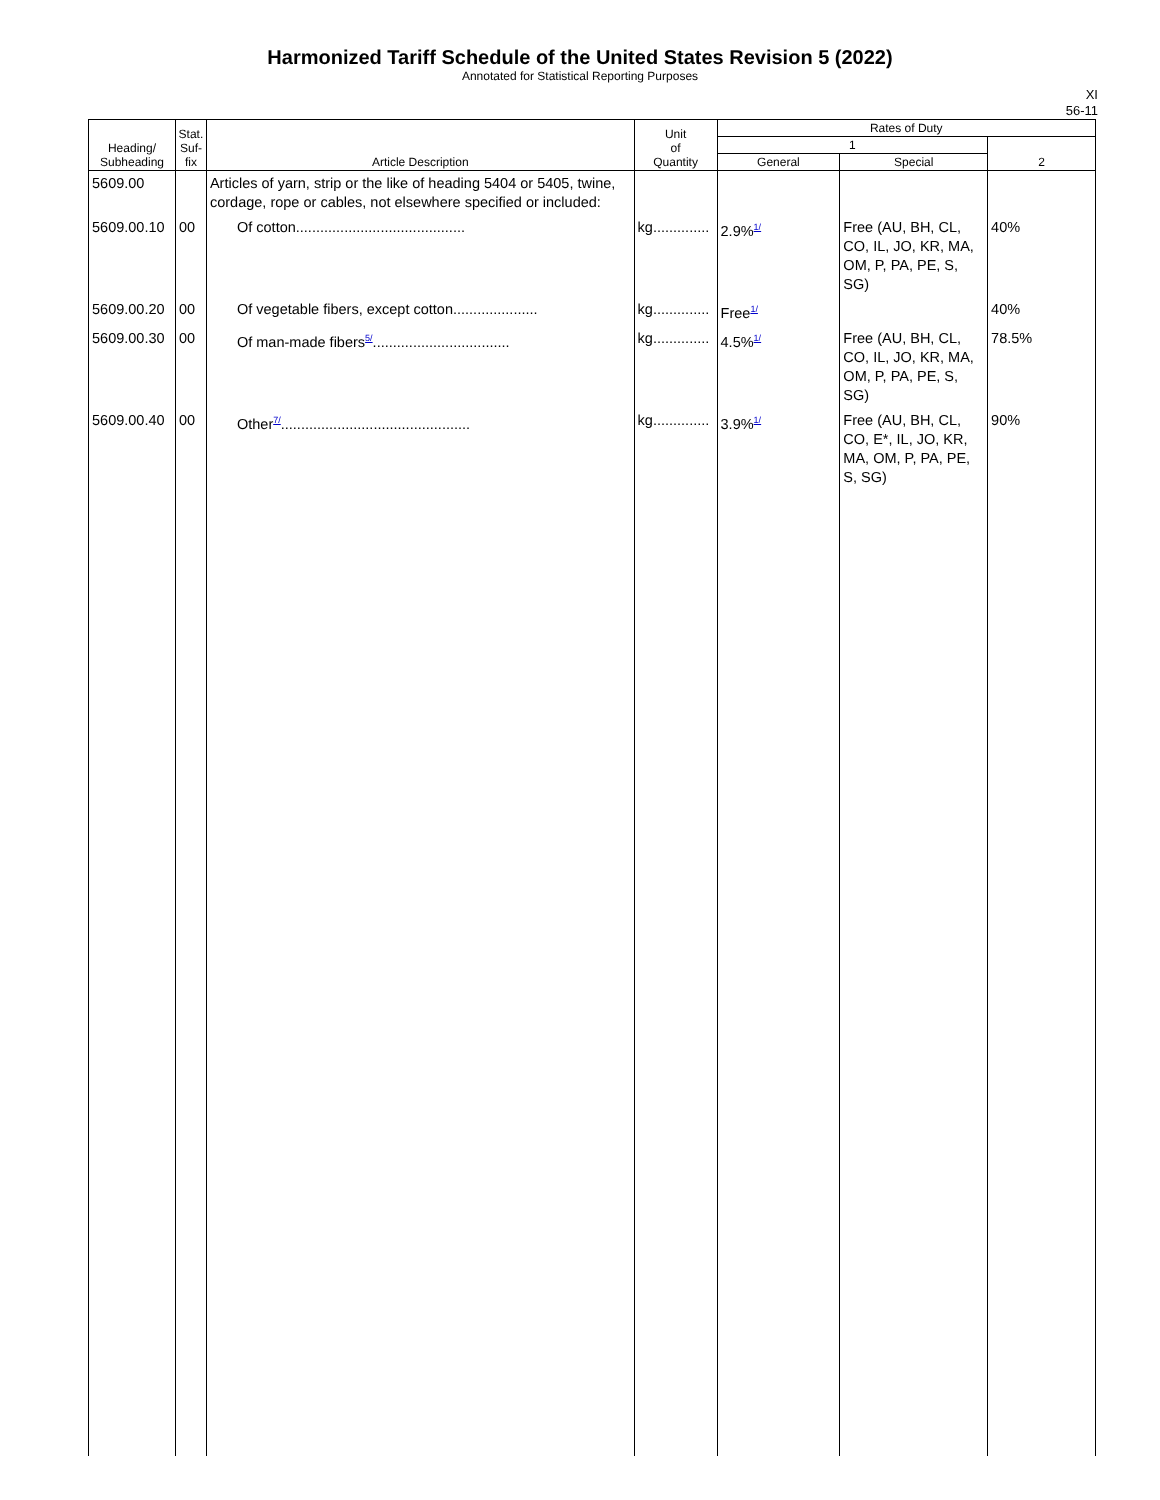Harmonized Tariff Schedule of the United States Revision 5 (2022)
Annotated for Statistical Reporting Purposes
XI
56-11
| Heading/ Subheading | Stat. Suf- fix | Article Description | Unit of Quantity | Rates of Duty | | |
| --- | --- | --- | --- | --- | --- | --- |
| | | | | 1 | | 2 |
| | | | | General | Special | |
| 5609.00 | | Articles of yarn, strip or the like of heading 5404 or 5405, twine, cordage, rope or cables, not elsewhere specified or included: | | | | |
| 5609.00.10 | 00 | Of cotton.......................................... | kg.............. | 2.9%<sup>1/</sup> | Free (AU, BH, CL, CO, IL, JO, KR, MA, OM, P, PA, PE, S, SG) | 40% |
| 5609.00.20 | 00 | Of vegetable fibers, except cotton..................... | kg.............. | Free<sup>1/</sup> | | 40% |
| 5609.00.30 | 00 | Of man-made fibers<sup>5/</sup>.................................. | kg.............. | 4.5%<sup>1/</sup> | Free (AU, BH, CL, CO, IL, JO, KR, MA, OM, P, PA, PE, S, SG) | 78.5% |
| 5609.00.40 | 00 | Other<sup>7/</sup>............................................... | kg.............. | 3.9%<sup>1/</sup> | Free (AU, BH, CL, CO, E*, IL, JO, KR, MA, OM, P, PA, PE, S, SG) | 90% |